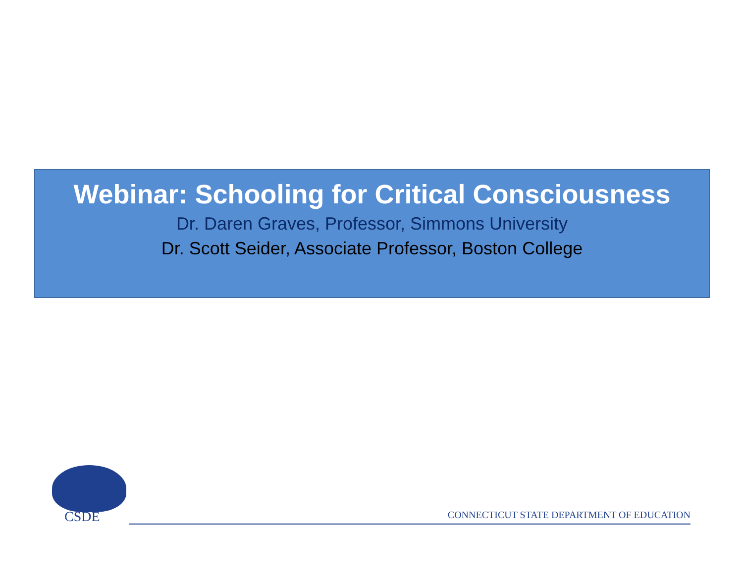Webinar: Schooling for Critical Consciousness
Dr. Daren Graves, Professor, Simmons University
Dr. Scott Seider, Associate Professor, Boston College
CSDE
CONNECTICUT STATE DEPARTMENT OF EDUCATION